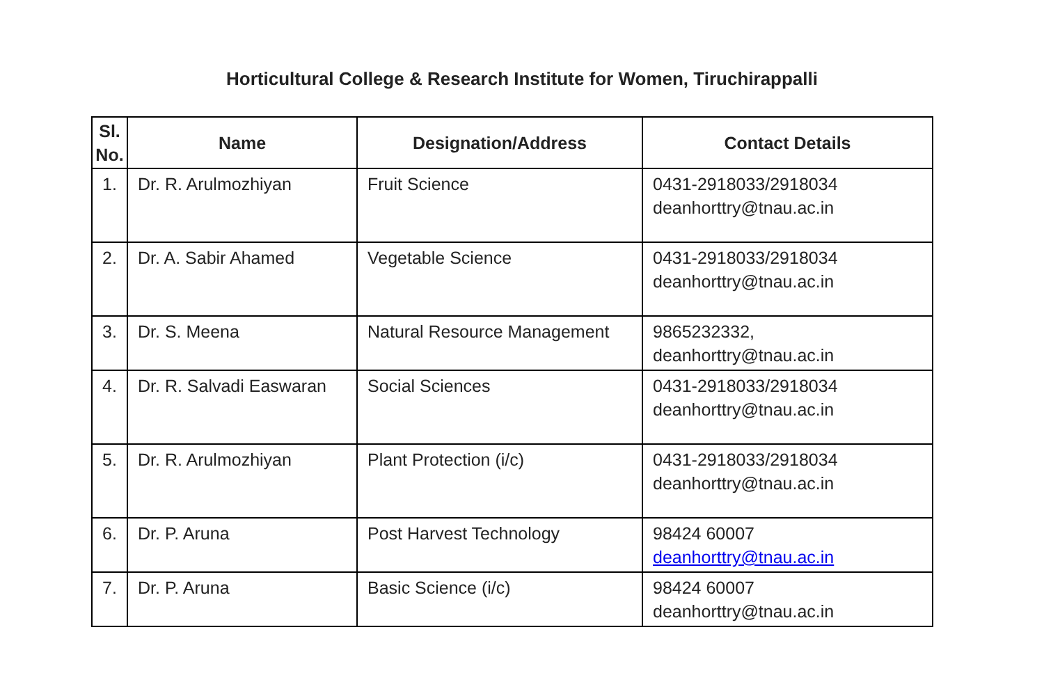Horticultural College & Research Institute for Women, Tiruchirappalli
| Sl. No. | Name | Designation/Address | Contact Details |
| --- | --- | --- | --- |
| 1. | Dr. R. Arulmozhiyan | Fruit Science | 0431-2918033/2918034 deanhorttry@tnau.ac.in |
| 2. | Dr. A. Sabir Ahamed | Vegetable Science | 0431-2918033/2918034 deanhorttry@tnau.ac.in |
| 3. | Dr. S. Meena | Natural Resource Management | 9865232332, deanhorttry@tnau.ac.in |
| 4. | Dr. R. Salvadi Easwaran | Social Sciences | 0431-2918033/2918034 deanhorttry@tnau.ac.in |
| 5. | Dr. R. Arulmozhiyan | Plant Protection (i/c) | 0431-2918033/2918034 deanhorttry@tnau.ac.in |
| 6. | Dr. P. Aruna | Post Harvest Technology | 98424 60007 deanhorttry@tnau.ac.in |
| 7. | Dr. P. Aruna | Basic Science (i/c) | 98424 60007 deanhorttry@tnau.ac.in |